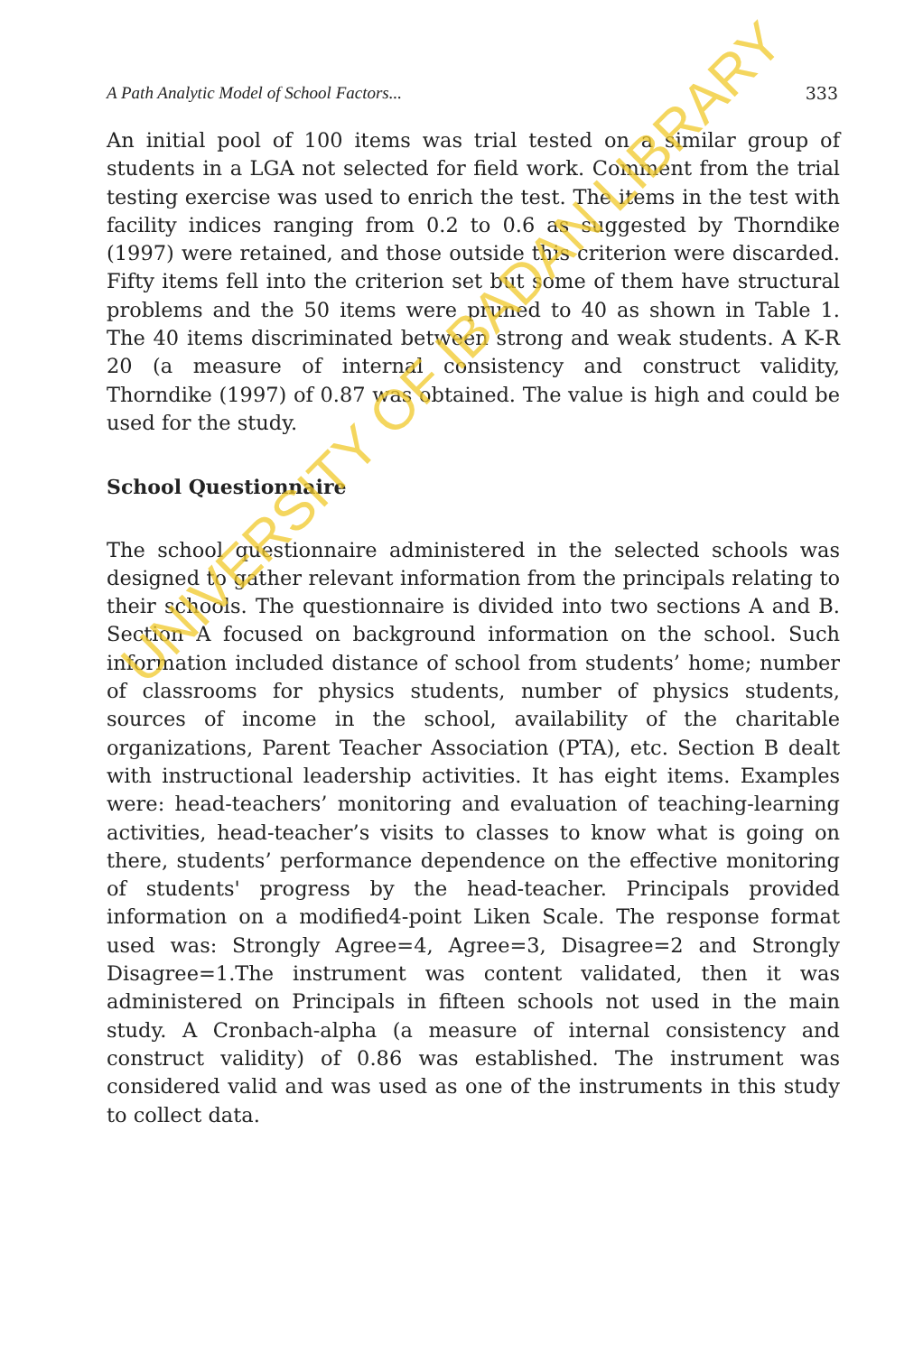A Path Analytic Model of School Factors... 333
An initial pool of 100 items was trial tested on a similar group of students in a LGA not selected for field work. Comment from the trial testing exercise was used to enrich the test. The items in the test with facility indices ranging from 0.2 to 0.6 as suggested by Thorndike (1997) were retained, and those outside this criterion were discarded. Fifty items fell into the criterion set but some of them have structural problems and the 50 items were pruned to 40 as shown in Table 1. The 40 items discriminated between strong and weak students. A K-R 20 (a measure of internal consistency and construct validity, Thorndike (1997) of 0.87 was obtained. The value is high and could be used for the study.
School Questionnaire
The school questionnaire administered in the selected schools was designed to gather relevant information from the principals relating to their schools. The questionnaire is divided into two sections A and B. Section A focused on background information on the school. Such information included distance of school from students’ home; number of classrooms for physics students, number of physics students, sources of income in the school, availability of the charitable organizations, Parent Teacher Association (PTA), etc. Section B dealt with instructional leadership activities. It has eight items. Examples were: head-teachers’ monitoring and evaluation of teaching-learning activities, head-teacher’s visits to classes to know what is going on there, students’ performance dependence on the effective monitoring of students' progress by the head-teacher. Principals provided information on a modified4-point Liken Scale. The response format used was: Strongly Agree=4, Agree=3, Disagree=2 and Strongly Disagree=1.The instrument was content validated, then it was administered on Principals in fifteen schools not used in the main study. A Cronbach-alpha (a measure of internal consistency and construct validity) of 0.86 was established. The instrument was considered valid and was used as one of the instruments in this study to collect data.
UNIVERSITY OF IBADAN LIBRARY